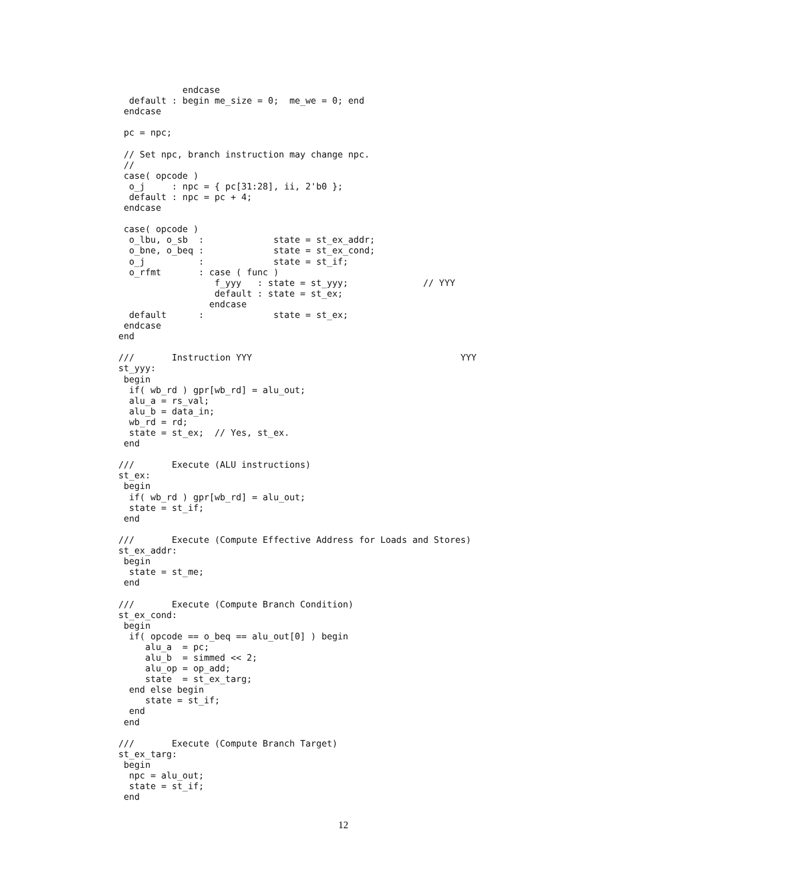endcase
  default : begin me_size = 0;  me_we = 0; end
 endcase

 pc = npc;

 // Set npc, branch instruction may change npc.
 //
 case( opcode )
  o_j     : npc = { pc[31:28], ii, 2'b0 };
  default : npc = pc + 4;
 endcase

 case( opcode )
  o_lbu, o_sb  :             state = st_ex_addr;
  o_bne, o_beq :             state = st_ex_cond;
  o_j          :             state = st_if;
  o_rfmt       : case ( func )
                  f_yyy   : state = st_yyy;              // YYY
                  default : state = st_ex;
                 endcase
  default      :             state = st_ex;
 endcase
end

///       Instruction YYY                                       YYY
st_yyy:
 begin
  if( wb_rd ) gpr[wb_rd] = alu_out;
  alu_a = rs_val;
  alu_b = data_in;
  wb_rd = rd;
  state = st_ex;  // Yes, st_ex.
 end

///       Execute (ALU instructions)
st_ex:
 begin
  if( wb_rd ) gpr[wb_rd] = alu_out;
  state = st_if;
 end

///       Execute (Compute Effective Address for Loads and Stores)
st_ex_addr:
 begin
  state = st_me;
 end

///       Execute (Compute Branch Condition)
st_ex_cond:
 begin
  if( opcode == o_beq == alu_out[0] ) begin
     alu_a  = pc;
     alu_b  = simmed << 2;
     alu_op = op_add;
     state  = st_ex_targ;
  end else begin
     state = st_if;
  end
 end

///       Execute (Compute Branch Target)
st_ex_targ:
 begin
  npc = alu_out;
  state = st_if;
 end
12